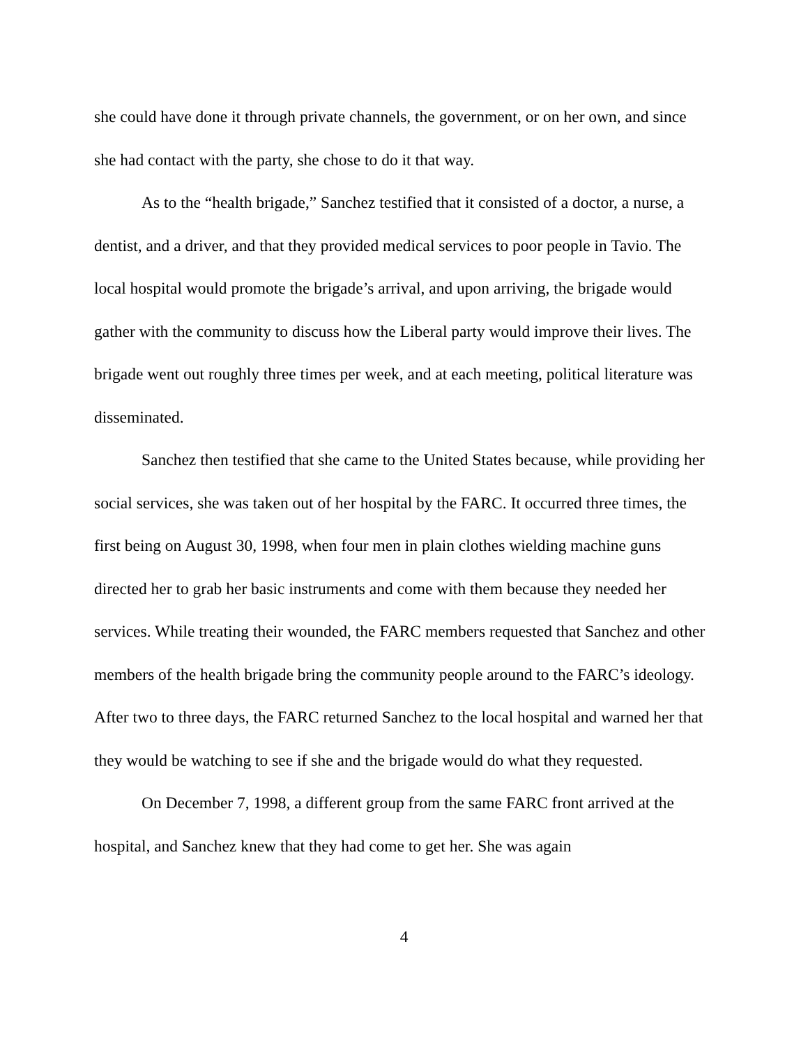she could have done it through private channels, the government, or on her own, and since she had contact with the party, she chose to do it that way.
As to the “health brigade,” Sanchez testified that it consisted of a doctor, a nurse, a dentist, and a driver, and that they provided medical services to poor people in Tavio. The local hospital would promote the brigade’s arrival, and upon arriving, the brigade would gather with the community to discuss how the Liberal party would improve their lives. The brigade went out roughly three times per week, and at each meeting, political literature was disseminated.
Sanchez then testified that she came to the United States because, while providing her social services, she was taken out of her hospital by the FARC. It occurred three times, the first being on August 30, 1998, when four men in plain clothes wielding machine guns directed her to grab her basic instruments and come with them because they needed her services. While treating their wounded, the FARC members requested that Sanchez and other members of the health brigade bring the community people around to the FARC’s ideology. After two to three days, the FARC returned Sanchez to the local hospital and warned her that they would be watching to see if she and the brigade would do what they requested.
On December 7, 1998, a different group from the same FARC front arrived at the hospital, and Sanchez knew that they had come to get her. She was again
4